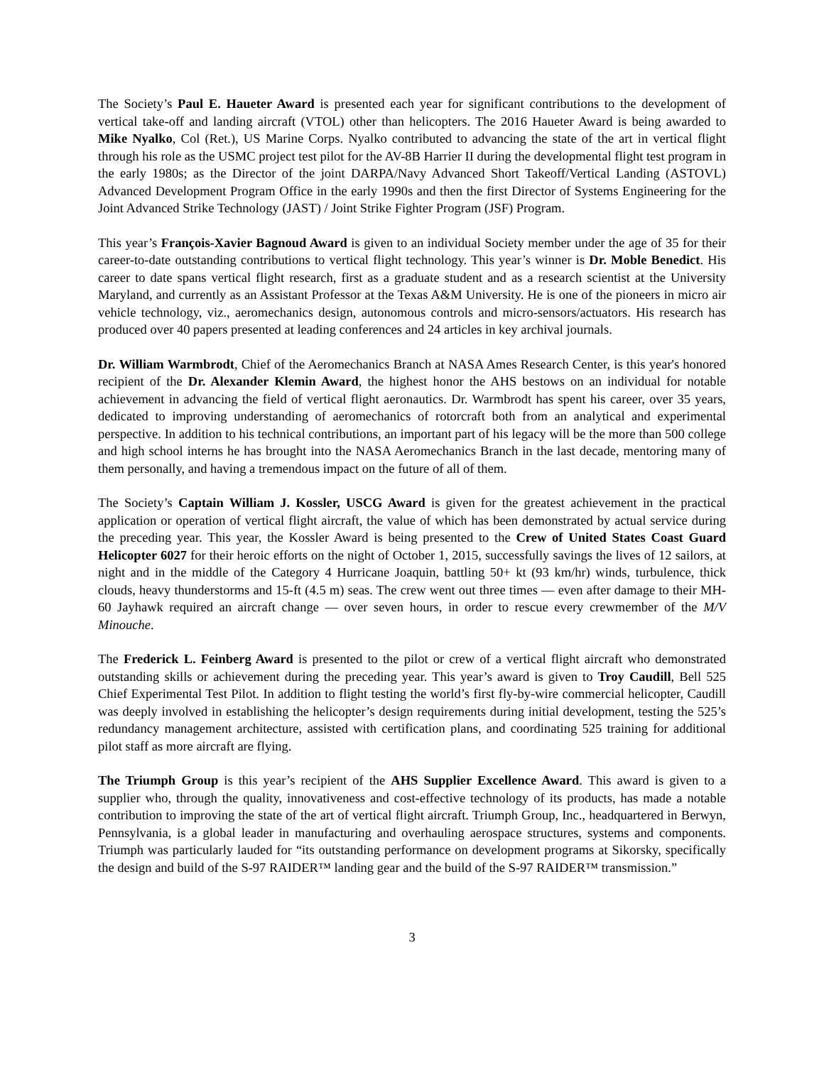The Society’s Paul E. Haueter Award is presented each year for significant contributions to the development of vertical take-off and landing aircraft (VTOL) other than helicopters. The 2016 Haueter Award is being awarded to Mike Nyalko, Col (Ret.), US Marine Corps. Nyalko contributed to advancing the state of the art in vertical flight through his role as the USMC project test pilot for the AV-8B Harrier II during the developmental flight test program in the early 1980s; as the Director of the joint DARPA/Navy Advanced Short Takeoff/Vertical Landing (ASTOVL) Advanced Development Program Office in the early 1990s and then the first Director of Systems Engineering for the Joint Advanced Strike Technology (JAST) / Joint Strike Fighter Program (JSF) Program.
This year’s François-Xavier Bagnoud Award is given to an individual Society member under the age of 35 for their career-to-date outstanding contributions to vertical flight technology. This year’s winner is Dr. Moble Benedict. His career to date spans vertical flight research, first as a graduate student and as a research scientist at the University Maryland, and currently as an Assistant Professor at the Texas A&M University. He is one of the pioneers in micro air vehicle technology, viz., aeromechanics design, autonomous controls and micro-sensors/actuators. His research has produced over 40 papers presented at leading conferences and 24 articles in key archival journals.
Dr. William Warmbrodt, Chief of the Aeromechanics Branch at NASA Ames Research Center, is this year's honored recipient of the Dr. Alexander Klemin Award, the highest honor the AHS bestows on an individual for notable achievement in advancing the field of vertical flight aeronautics. Dr. Warmbrodt has spent his career, over 35 years, dedicated to improving understanding of aeromechanics of rotorcraft both from an analytical and experimental perspective. In addition to his technical contributions, an important part of his legacy will be the more than 500 college and high school interns he has brought into the NASA Aeromechanics Branch in the last decade, mentoring many of them personally, and having a tremendous impact on the future of all of them.
The Society’s Captain William J. Kossler, USCG Award is given for the greatest achievement in the practical application or operation of vertical flight aircraft, the value of which has been demonstrated by actual service during the preceding year. This year, the Kossler Award is being presented to the Crew of United States Coast Guard Helicopter 6027 for their heroic efforts on the night of October 1, 2015, successfully savings the lives of 12 sailors, at night and in the middle of the Category 4 Hurricane Joaquin, battling 50+ kt (93 km/hr) winds, turbulence, thick clouds, heavy thunderstorms and 15-ft (4.5 m) seas. The crew went out three times — even after damage to their MH-60 Jayhawk required an aircraft change — over seven hours, in order to rescue every crewmember of the M/V Minouche.
The Frederick L. Feinberg Award is presented to the pilot or crew of a vertical flight aircraft who demonstrated outstanding skills or achievement during the preceding year. This year’s award is given to Troy Caudill, Bell 525 Chief Experimental Test Pilot. In addition to flight testing the world’s first fly-by-wire commercial helicopter, Caudill was deeply involved in establishing the helicopter’s design requirements during initial development, testing the 525’s redundancy management architecture, assisted with certification plans, and coordinating 525 training for additional pilot staff as more aircraft are flying.
The Triumph Group is this year’s recipient of the AHS Supplier Excellence Award. This award is given to a supplier who, through the quality, innovativeness and cost-effective technology of its products, has made a notable contribution to improving the state of the art of vertical flight aircraft. Triumph Group, Inc., headquartered in Berwyn, Pennsylvania, is a global leader in manufacturing and overhauling aerospace structures, systems and components. Triumph was particularly lauded for “its outstanding performance on development programs at Sikorsky, specifically the design and build of the S-97 RAIDER™ landing gear and the build of the S-97 RAIDER™ transmission.”
3